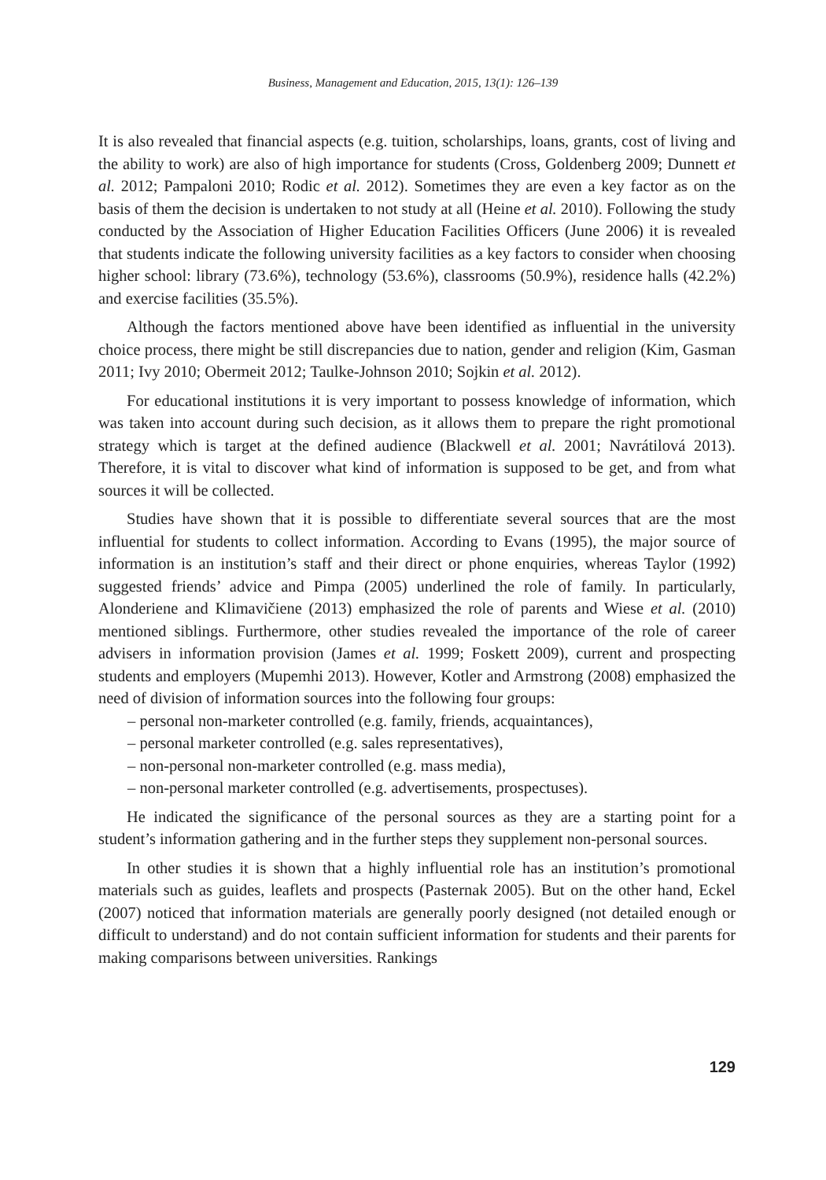Business, Management and Education, 2015, 13(1): 126–139
It is also revealed that financial aspects (e.g. tuition, scholarships, loans, grants, cost of living and the ability to work) are also of high importance for students (Cross, Goldenberg 2009; Dunnett et al. 2012; Pampaloni 2010; Rodic et al. 2012). Sometimes they are even a key factor as on the basis of them the decision is undertaken to not study at all (Heine et al. 2010). Following the study conducted by the Association of Higher Education Facilities Officers (June 2006) it is revealed that students indicate the following university facilities as a key factors to consider when choosing higher school: library (73.6%), technology (53.6%), classrooms (50.9%), residence halls (42.2%) and exercise facilities (35.5%).
Although the factors mentioned above have been identified as influential in the university choice process, there might be still discrepancies due to nation, gender and religion (Kim, Gasman 2011; Ivy 2010; Obermeit 2012; Taulke-Johnson 2010; Sojkin et al. 2012).
For educational institutions it is very important to possess knowledge of information, which was taken into account during such decision, as it allows them to prepare the right promotional strategy which is target at the defined audience (Blackwell et al. 2001; Navrátilová 2013). Therefore, it is vital to discover what kind of information is supposed to be get, and from what sources it will be collected.
Studies have shown that it is possible to differentiate several sources that are the most influential for students to collect information. According to Evans (1995), the major source of information is an institution’s staff and their direct or phone enquiries, whereas Taylor (1992) suggested friends’ advice and Pimpa (2005) underlined the role of family. In particularly, Alonderiene and Klimavičiene (2013) emphasized the role of parents and Wiese et al. (2010) mentioned siblings. Furthermore, other studies revealed the importance of the role of career advisers in information provision (James et al. 1999; Foskett 2009), current and prospecting students and employers (Mupemhi 2013). However, Kotler and Armstrong (2008) emphasized the need of division of information sources into the following four groups:
– personal non-marketer controlled (e.g. family, friends, acquaintances),
– personal marketer controlled (e.g. sales representatives),
– non-personal non-marketer controlled (e.g. mass media),
– non-personal marketer controlled (e.g. advertisements, prospectuses).
He indicated the significance of the personal sources as they are a starting point for a student’s information gathering and in the further steps they supplement non-personal sources.
In other studies it is shown that a highly influential role has an institution’s promotional materials such as guides, leaflets and prospects (Pasternak 2005). But on the other hand, Eckel (2007) noticed that information materials are generally poorly designed (not detailed enough or difficult to understand) and do not contain sufficient information for students and their parents for making comparisons between universities. Rankings
129